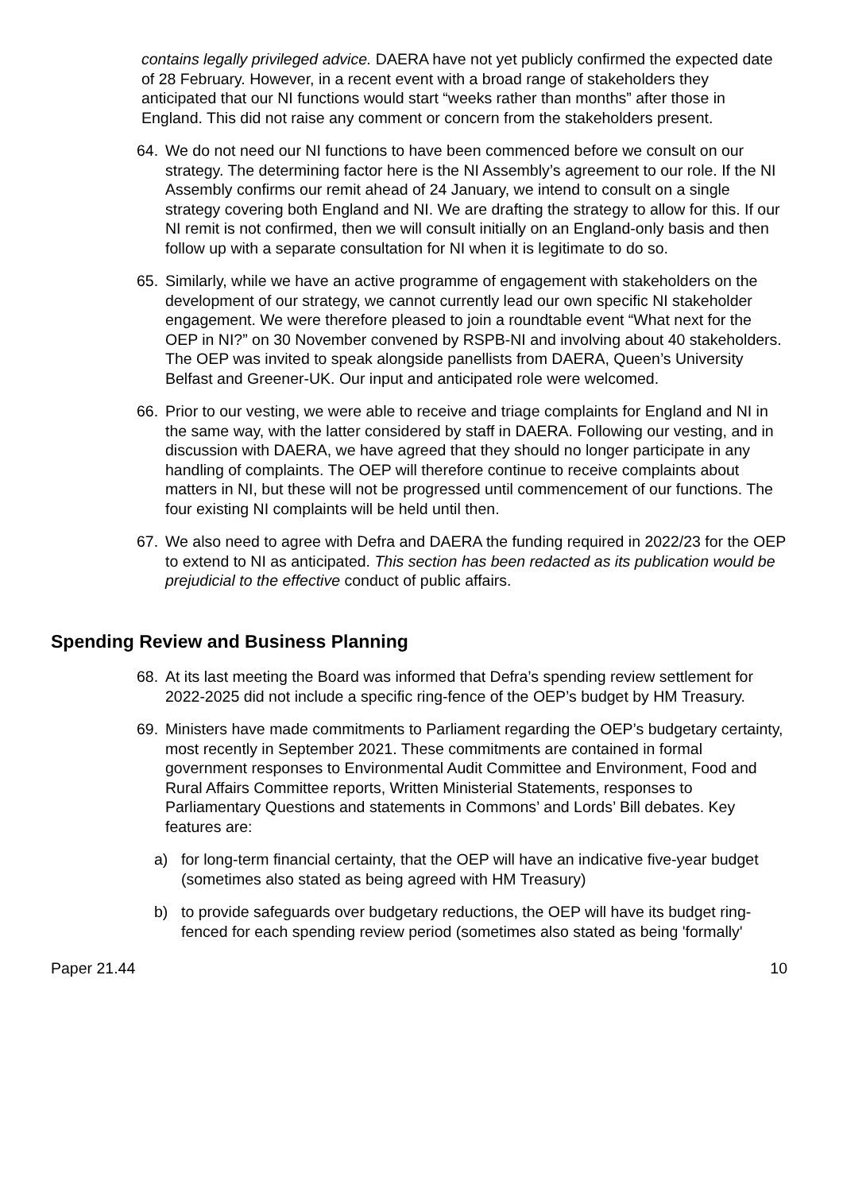contains legally privileged advice. DAERA have not yet publicly confirmed the expected date of 28 February. However, in a recent event with a broad range of stakeholders they anticipated that our NI functions would start “weeks rather than months” after those in England. This did not raise any comment or concern from the stakeholders present.
64. We do not need our NI functions to have been commenced before we consult on our strategy. The determining factor here is the NI Assembly’s agreement to our role. If the NI Assembly confirms our remit ahead of 24 January, we intend to consult on a single strategy covering both England and NI. We are drafting the strategy to allow for this. If our NI remit is not confirmed, then we will consult initially on an England-only basis and then follow up with a separate consultation for NI when it is legitimate to do so.
65. Similarly, while we have an active programme of engagement with stakeholders on the development of our strategy, we cannot currently lead our own specific NI stakeholder engagement. We were therefore pleased to join a roundtable event “What next for the OEP in NI?” on 30 November convened by RSPB-NI and involving about 40 stakeholders. The OEP was invited to speak alongside panellists from DAERA, Queen’s University Belfast and Greener-UK. Our input and anticipated role were welcomed.
66. Prior to our vesting, we were able to receive and triage complaints for England and NI in the same way, with the latter considered by staff in DAERA. Following our vesting, and in discussion with DAERA, we have agreed that they should no longer participate in any handling of complaints. The OEP will therefore continue to receive complaints about matters in NI, but these will not be progressed until commencement of our functions. The four existing NI complaints will be held until then.
67. We also need to agree with Defra and DAERA the funding required in 2022/23 for the OEP to extend to NI as anticipated. This section has been redacted as its publication would be prejudicial to the effective conduct of public affairs.
Spending Review and Business Planning
68. At its last meeting the Board was informed that Defra’s spending review settlement for 2022-2025 did not include a specific ring-fence of the OEP’s budget by HM Treasury.
69. Ministers have made commitments to Parliament regarding the OEP’s budgetary certainty, most recently in September 2021. These commitments are contained in formal government responses to Environmental Audit Committee and Environment, Food and Rural Affairs Committee reports, Written Ministerial Statements, responses to Parliamentary Questions and statements in Commons’ and Lords’ Bill debates. Key features are:
a) for long-term financial certainty, that the OEP will have an indicative five-year budget (sometimes also stated as being agreed with HM Treasury)
b) to provide safeguards over budgetary reductions, the OEP will have its budget ring-fenced for each spending review period (sometimes also stated as being 'formally'
Paper 21.44 10